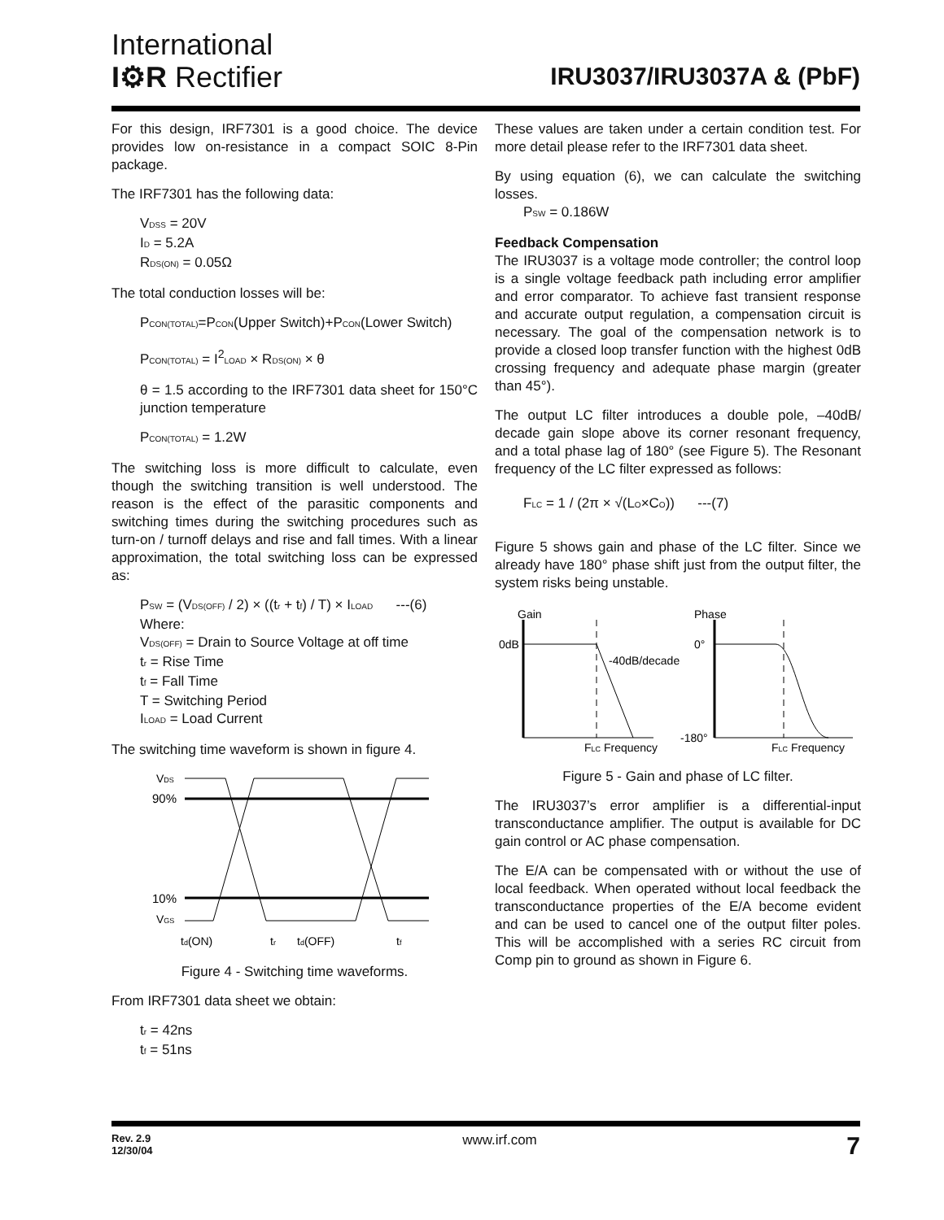International
I⚙R Rectifier
IRU3037/IRU3037A & (PbF)
For this design, IRF7301 is a good choice. The device provides low on-resistance in a compact SOIC 8-Pin package.
The IRF7301 has the following data:
V<sub>DSS</sub> = 20V
I<sub>D</sub> = 5.2A
R<sub>DS(ON)</sub> = 0.05Ω
The total conduction losses will be:
P<sub>CON(TOTAL)</sub>=P<sub>CON</sub>(Upper Switch)+P<sub>CON</sub>(Lower Switch)
P<sub>CON(TOTAL)</sub> = I<sup>2</sup><sub>LOAD</sub> × R<sub>DS(ON)</sub> × θ
θ = 1.5 according to the IRF7301 data sheet for 150°C junction temperature
P<sub>CON(TOTAL)</sub> = 1.2W
The switching loss is more difficult to calculate, even though the switching transition is well understood. The reason is the effect of the parasitic components and switching times during the switching procedures such as turn-on / turnoff delays and rise and fall times. With a linear approximation, the total switching loss can be expressed as:
P<sub>SW</sub> = (V<sub>DS(OFF)</sub> / 2) × ((t<sub>r</sub> + t<sub>f</sub>) / T) × I<sub>LOAD</sub> ---(6)
Where:
V<sub>DS(OFF)</sub> = Drain to Source Voltage at off time
t<sub>r</sub> = Rise Time
t<sub>f</sub> = Fall Time
T = Switching Period
I<sub>LOAD</sub> = Load Current
The switching time waveform is shown in figure 4.
VDS
90%
10%
VGS
td(ON)
tr
td(OFF)
tf
Figure 4 - Switching time waveforms.
From IRF7301 data sheet we obtain:
t<sub>r</sub> = 42ns
t<sub>f</sub> = 51ns
These values are taken under a certain condition test. For more detail please refer to the IRF7301 data sheet.
By using equation (6), we can calculate the switching losses.
P<sub>SW</sub> = 0.186W
Feedback Compensation
The IRU3037 is a voltage mode controller; the control loop is a single voltage feedback path including error amplifier and error comparator. To achieve fast transient response and accurate output regulation, a compensation circuit is necessary. The goal of the compensation network is to provide a closed loop transfer function with the highest 0dB crossing frequency and adequate phase margin (greater than 45°).
The output LC filter introduces a double pole, –40dB/ decade gain slope above its corner resonant frequency, and a total phase lag of 180° (see Figure 5). The Resonant frequency of the LC filter expressed as follows:
F<sub>LC</sub> = 1 / (2π × √(L<sub>O</sub>×C<sub>O</sub>)) ---(7)
Figure 5 shows gain and phase of the LC filter. Since we already have 180° phase shift just from the output filter, the system risks being unstable.
Gain
0dB
-40dB/decade
FLC Frequency
Phase
0°
-180°
FLC Frequency
Figure 5 - Gain and phase of LC filter.
The IRU3037’s error amplifier is a differential-input transconductance amplifier. The output is available for DC gain control or AC phase compensation.
The E/A can be compensated with or without the use of local feedback. When operated without local feedback the transconductance properties of the E/A become evident and can be used to cancel one of the output filter poles. This will be accomplished with a series RC circuit from Comp pin to ground as shown in Figure 6.
Rev. 2.9
12/30/04 7
www.irf.com